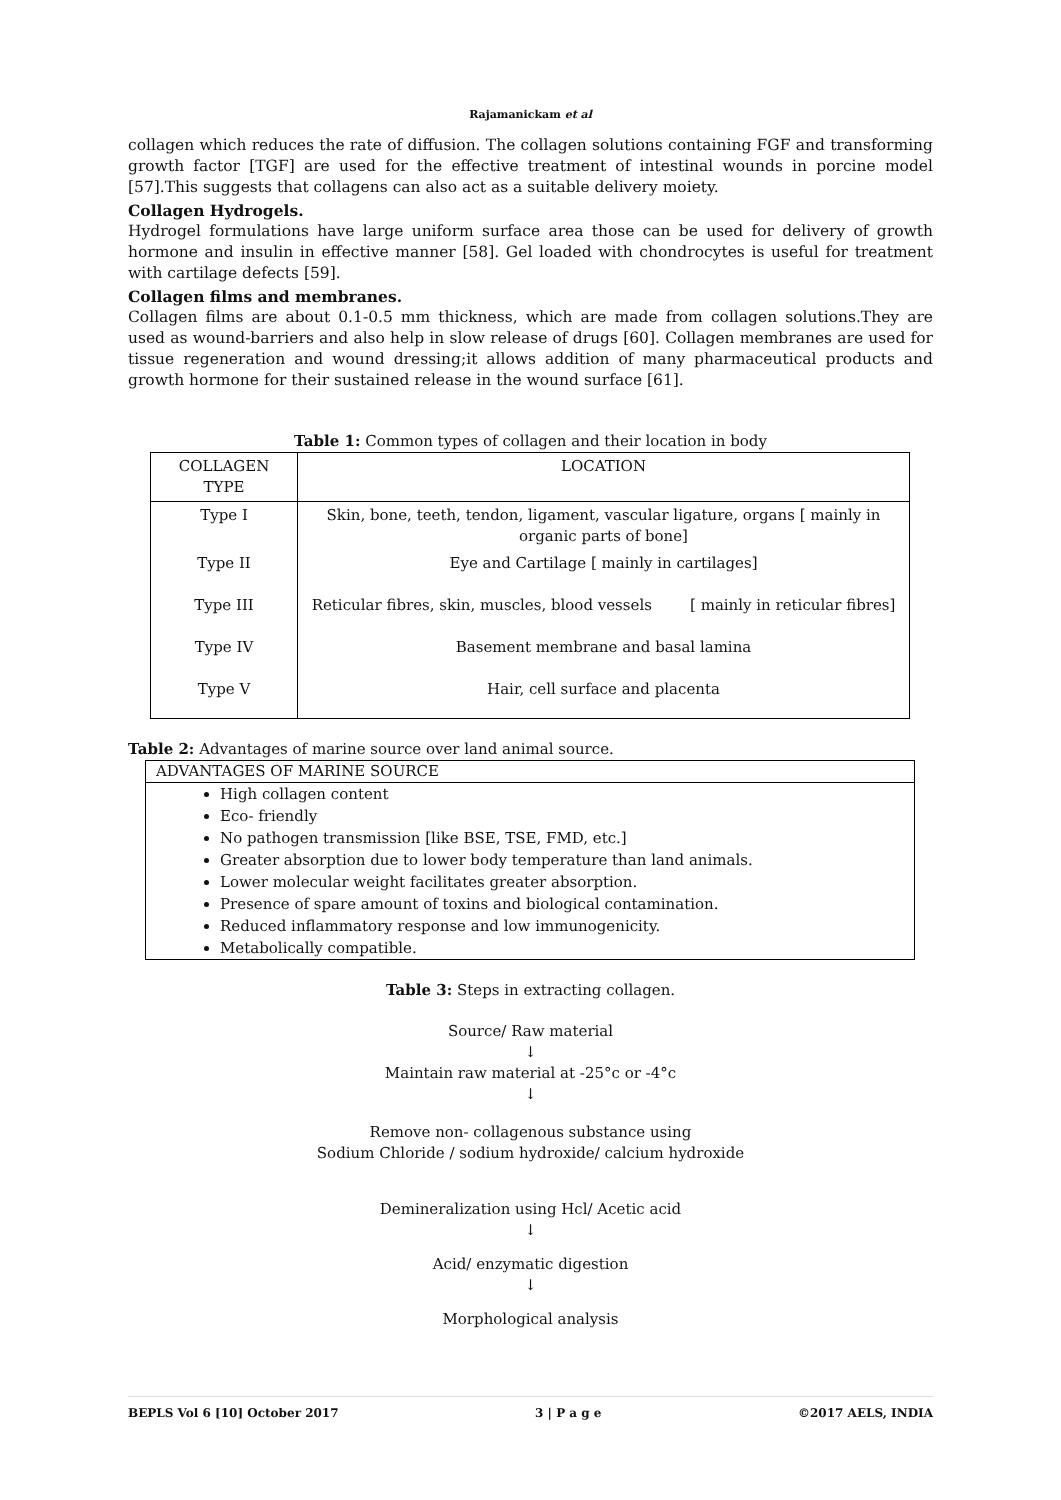Rajamanickam et al
collagen which reduces the rate of diffusion. The collagen solutions containing FGF and transforming growth factor [TGF] are used for the effective treatment of intestinal wounds in porcine model [57].This suggests that collagens can also act as a suitable delivery moiety.
Collagen Hydrogels.
Hydrogel formulations have large uniform surface area those can be used for delivery of growth hormone and insulin in effective manner [58]. Gel loaded with chondrocytes is useful for treatment with cartilage defects [59].
Collagen films and membranes.
Collagen films are about 0.1-0.5 mm thickness, which are made from collagen solutions.They are used as wound-barriers and also help in slow release of drugs [60]. Collagen membranes are used for tissue regeneration and wound dressing;it allows addition of many pharmaceutical products and growth hormone for their sustained release in the wound surface [61].
Table 1: Common types of collagen and their location in body
| COLLAGEN TYPE | LOCATION |
| --- | --- |
| Type I | Skin, bone, teeth, tendon, ligament, vascular ligature, organs [ mainly in organic parts of bone] |
| Type II | Eye and Cartilage [ mainly in cartilages] |
| Type III | Reticular fibres, skin, muscles, blood vessels [ mainly in reticular fibres] |
| Type IV | Basement membrane and basal lamina |
| Type V | Hair, cell surface and placenta |
Table 2: Advantages of marine source over land animal source.
| ADVANTAGES OF MARINE SOURCE |
| --- |
| High collagen content Eco- friendly No pathogen transmission [like BSE, TSE, FMD, etc.] Greater absorption due to lower body temperature than land animals. Lower molecular weight facilitates greater absorption. Presence of spare amount of toxins and biological contamination. Reduced inflammatory response and low immunogenicity. Metabolically compatible. |
Table 3: Steps in extracting collagen.
Source/ Raw material
↓
Maintain raw material at -25°c or -4°c
↓
Remove non- collagenous substance using
Sodium Chloride / sodium hydroxide/ calcium hydroxide
Demineralization using Hcl/ Acetic acid
↓
Acid/ enzymatic digestion
↓
Morphological analysis
BEPLS Vol 6 [10] October 2017 3 | P a g e ©2017 AELS, INDIA